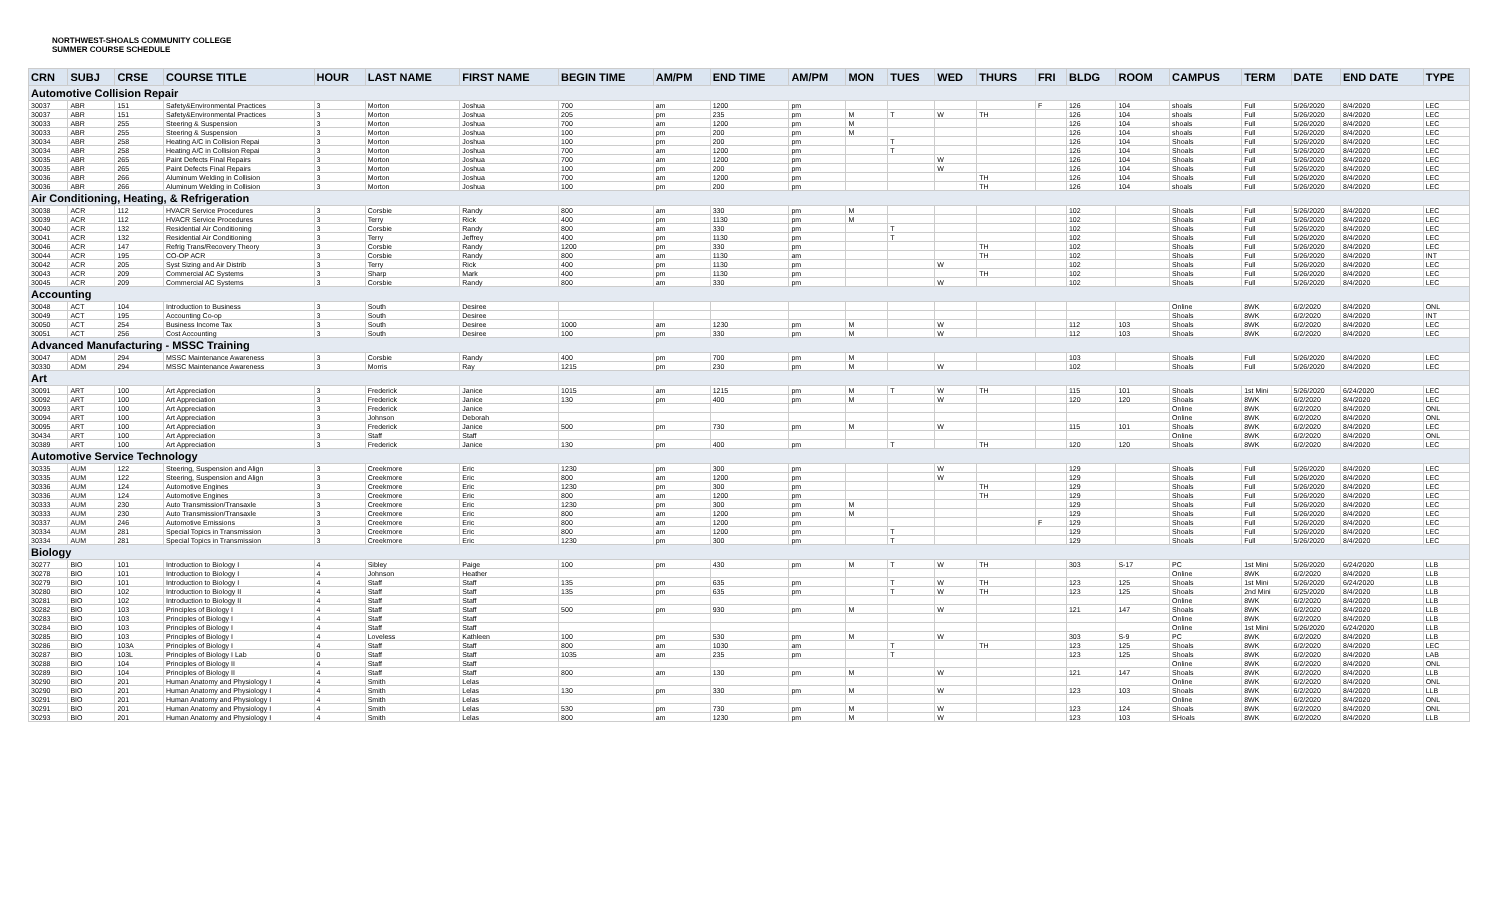NORTHWEST-SHOALS COMMUNITY COLLEGE
SUMMER COURSE SCHEDULE
| CRN | SUBJ | CRSE | COURSE TITLE | HOUR | LAST NAME | FIRST NAME | BEGIN TIME | AM/PM | END TIME | AM/PM | MON | TUES | WED | THURS | FRI | BLDG | ROOM | CAMPUS | TERM | DATE | END DATE | TYPE |
| --- | --- | --- | --- | --- | --- | --- | --- | --- | --- | --- | --- | --- | --- | --- | --- | --- | --- | --- | --- | --- | --- | --- |
| Automotive Collision Repair | | | | | | | | | | | | | | | | | | | | | | |
| 30037 | ABR | 151 | Safety&Environmental Practices | 3 | Morton | Joshua | 700 | am | 1200 | pm | | | | | F | 126 | 104 | shoals | Full | 5/26/2020 | 8/4/2020 | LEC |
| 30037 | ABR | 151 | Safety&Environmental Practices | 3 | Morton | Joshua | 205 | pm | 235 | pm | M | T | W | TH | | 126 | 104 | shoals | Full | 5/26/2020 | 8/4/2020 | LEC |
| 30033 | ABR | 255 | Steering & Suspension | 3 | Morton | Joshua | 700 | am | 1200 | pm | M | | | | | 126 | 104 | shoals | Full | 5/26/2020 | 8/4/2020 | LEC |
| 30033 | ABR | 255 | Steering & Suspension | 3 | Morton | Joshua | 100 | pm | 200 | pm | M | | | | | 126 | 104 | shoals | Full | 5/26/2020 | 8/4/2020 | LEC |
| 30034 | ABR | 258 | Heating A/C in Collision Repai | 3 | Morton | Joshua | 100 | pm | 200 | pm | | T | | | | 126 | 104 | Shoals | Full | 5/26/2020 | 8/4/2020 | LEC |
| 30034 | ABR | 258 | Heating A/C in Collision Repai | 3 | Morton | Joshua | 700 | am | 1200 | pm | | T | | | | 126 | 104 | Shoals | Full | 5/26/2020 | 8/4/2020 | LEC |
| 30035 | ABR | 265 | Paint Defects Final Repairs | 3 | Morton | Joshua | 700 | am | 1200 | pm | | | W | | | 126 | 104 | Shoals | Full | 5/26/2020 | 8/4/2020 | LEC |
| 30035 | ABR | 265 | Paint Defects Final Repairs | 3 | Morton | Joshua | 100 | pm | 200 | pm | | | W | | | 126 | 104 | Shoals | Full | 5/26/2020 | 8/4/2020 | LEC |
| 30036 | ABR | 266 | Aluminum Welding in Collision | 3 | Morton | Joshua | 700 | am | 1200 | pm | | | | TH | | 126 | 104 | Shoals | Full | 5/26/2020 | 8/4/2020 | LEC |
| 30036 | ABR | 266 | Aluminum Welding in Collision | 3 | Morton | Joshua | 100 | pm | 200 | pm | | | | TH | | 126 | 104 | shoals | Full | 5/26/2020 | 8/4/2020 | LEC |
| Air Conditioning, Heating, & Refrigeration | | | | | | | | | | | | | | | | | | | | | | |
| 30038 | ACR | 112 | HVACR Service Procedures | 3 | Corsbie | Randy | 800 | am | 330 | pm | M | | | | | 102 | | Shoals | Full | 5/26/2020 | 8/4/2020 | LEC |
| 30039 | ACR | 112 | HVACR Service Procedures | 3 | Terry | Rick | 400 | pm | 1130 | pm | M | | | | | 102 | | Shoals | Full | 5/26/2020 | 8/4/2020 | LEC |
| 30040 | ACR | 132 | Residential Air Conditioning | 3 | Corsbie | Randy | 800 | am | 330 | pm | | T | | | | 102 | | Shoals | Full | 5/26/2020 | 8/4/2020 | LEC |
| 30041 | ACR | 132 | Residential Air Conditioning | 3 | Terry | Jeffrey | 400 | pm | 1130 | pm | | T | | | | 102 | | Shoals | Full | 5/26/2020 | 8/4/2020 | LEC |
| 30046 | ACR | 147 | Refrig Trans/Recovery Theory | 3 | Corsbie | Randy | 1200 | pm | 330 | pm | | | | TH | | 102 | | Shoals | Full | 5/26/2020 | 8/4/2020 | LEC |
| 30044 | ACR | 195 | CO-OP ACR | 3 | Corsbie | Randy | 800 | am | 1130 | am | | | | TH | | 102 | | Shoals | Full | 5/26/2020 | 8/4/2020 | INT |
| 30042 | ACR | 205 | Syst Sizing and Air Distrib | 3 | Terry | Rick | 400 | pm | 1130 | pm | | | W | | | 102 | | Shoals | Full | 5/26/2020 | 8/4/2020 | LEC |
| 30043 | ACR | 209 | Commercial AC Systems | 3 | Sharp | Mark | 400 | pm | 1130 | pm | | | | TH | | 102 | | Shoals | Full | 5/26/2020 | 8/4/2020 | LEC |
| 30045 | ACR | 209 | Commercial AC Systems | 3 | Corsbie | Randy | 800 | am | 330 | pm | | | W | | | 102 | | Shoals | Full | 5/26/2020 | 8/4/2020 | LEC |
| Accounting | | | | | | | | | | | | | | | | | | | | | | |
| 30048 | ACT | 104 | Introduction to Business | 3 | South | Desiree | | | | | | | | | | | | Online | 8WK | 6/2/2020 | 8/4/2020 | ONL |
| 30049 | ACT | 195 | Accounting Co-op | 3 | South | Desiree | | | | | | | | | | | | Shoals | 8WK | 6/2/2020 | 8/4/2020 | INT |
| 30050 | ACT | 254 | Business Income Tax | 3 | South | Desiree | 1000 | am | 1230 | pm | M | | W | | | 112 | 103 | Shoals | 8WK | 6/2/2020 | 8/4/2020 | LEC |
| 30051 | ACT | 256 | Cost Accounting | 3 | South | Desiree | 100 | pm | 330 | pm | M | | W | | | 112 | 103 | Shoals | 8WK | 6/2/2020 | 8/4/2020 | LEC |
| Advanced Manufacturing - MSSC Training | | | | | | | | | | | | | | | | | | | | | | |
| 30047 | ADM | 294 | MSSC Maintenance Awareness | 3 | Corsbie | Randy | 400 | pm | 700 | pm | M | | | | | 103 | | Shoals | Full | 5/26/2020 | 8/4/2020 | LEC |
| 30330 | ADM | 294 | MSSC Maintenance Awareness | 3 | Morris | Ray | 1215 | pm | 230 | pm | M | | W | | | 102 | | Shoals | Full | 5/26/2020 | 8/4/2020 | LEC |
| Art | | | | | | | | | | | | | | | | | | | | | | |
| 30091 | ART | 100 | Art Appreciation | 3 | Frederick | Janice | 1015 | am | 1215 | pm | M | T | W | TH | | 115 | 101 | Shoals | 1st Mini | 5/26/2020 | 6/24/2020 | LEC |
| 30092 | ART | 100 | Art Appreciation | 3 | Frederick | Janice | 130 | pm | 400 | pm | M | | W | | | 120 | 120 | Shoals | 8WK | 6/2/2020 | 8/4/2020 | LEC |
| 30093 | ART | 100 | Art Appreciation | 3 | Frederick | Janice | | | | | | | | | | | | Online | 8WK | 6/2/2020 | 8/4/2020 | ONL |
| 30094 | ART | 100 | Art Appreciation | 3 | Johnson | Deborah | | | | | | | | | | | | Online | 8WK | 6/2/2020 | 8/4/2020 | ONL |
| 30095 | ART | 100 | Art Appreciation | 3 | Frederick | Janice | 500 | pm | 730 | pm | M | | W | | | 115 | 101 | Shoals | 8WK | 6/2/2020 | 8/4/2020 | LEC |
| 30434 | ART | 100 | Art Appreciation | 3 | Staff | Staff | | | | | | | | | | | | Online | 8WK | 6/2/2020 | 8/4/2020 | ONL |
| 30389 | ART | 100 | Art Appreciation | 3 | Frederick | Janice | 130 | pm | 400 | pm | | T | | TH | | 120 | 120 | Shoals | 8WK | 6/2/2020 | 8/4/2020 | LEC |
| Automotive Service Technology | | | | | | | | | | | | | | | | | | | | | | |
| 30335 | AUM | 122 | Steering, Suspension and Align | 3 | Creekmore | Eric | 1230 | pm | 300 | pm | | | W | | | 129 | | Shoals | Full | 5/26/2020 | 8/4/2020 | LEC |
| 30335 | AUM | 122 | Steering, Suspension and Align | 3 | Creekmore | Eric | 800 | am | 1200 | pm | | | W | | | 129 | | Shoals | Full | 5/26/2020 | 8/4/2020 | LEC |
| 30336 | AUM | 124 | Automotive Engines | 3 | Creekmore | Eric | 1230 | pm | 300 | pm | | | | TH | | 129 | | Shoals | Full | 5/26/2020 | 8/4/2020 | LEC |
| 30336 | AUM | 124 | Automotive Engines | 3 | Creekmore | Eric | 800 | am | 1200 | pm | | | | TH | | 129 | | Shoals | Full | 5/26/2020 | 8/4/2020 | LEC |
| 30333 | AUM | 230 | Auto Transmission/Transaxle | 3 | Creekmore | Eric | 1230 | pm | 300 | pm | M | | | | | 129 | | Shoals | Full | 5/26/2020 | 8/4/2020 | LEC |
| 30333 | AUM | 230 | Auto Transmission/Transaxle | 3 | Creekmore | Eric | 800 | am | 1200 | pm | M | | | | | 129 | | Shoals | Full | 5/26/2020 | 8/4/2020 | LEC |
| 30337 | AUM | 246 | Automotive Emissions | 3 | Creekmore | Eric | 800 | am | 1200 | pm | | | | | F | 129 | | Shoals | Full | 5/26/2020 | 8/4/2020 | LEC |
| 30334 | AUM | 281 | Special Topics in Transmission | 3 | Creekmore | Eric | 800 | am | 1200 | pm | | T | | | | 129 | | Shoals | Full | 5/26/2020 | 8/4/2020 | LEC |
| 30334 | AUM | 281 | Special Topics in Transmission | 3 | Creekmore | Eric | 1230 | pm | 300 | pm | | T | | | | 129 | | Shoals | Full | 5/26/2020 | 8/4/2020 | LEC |
| Biology | | | | | | | | | | | | | | | | | | | | | | |
| 30277 | BIO | 101 | Introduction to Biology I | 4 | Sibley | Paige | 100 | pm | 430 | pm | M | T | W | TH | | 303 | S-17 | PC | 1st Mini | 5/26/2020 | 6/24/2020 | LLB |
| 30278 | BIO | 101 | Introduction to Biology I | 4 | Johnson | Heather | | | | | | | | | | | | Online | 8WK | 6/2/2020 | 8/4/2020 | LLB |
| 30279 | BIO | 101 | Introduction to Biology I | 4 | Staff | Staff | 135 | pm | 635 | pm | | T | W | TH | | 123 | 125 | Shoals | 1st Mini | 5/26/2020 | 6/24/2020 | LLB |
| 30280 | BIO | 102 | Introduction to Biology II | 4 | Staff | Staff | 135 | pm | 635 | pm | | T | W | TH | | 123 | 125 | Shoals | 2nd Mini | 6/25/2020 | 8/4/2020 | LLB |
| 30281 | BIO | 102 | Introduction to Biology II | 4 | Staff | Staff | | | | | | | | | | | | Online | 8WK | 6/2/2020 | 8/4/2020 | LLB |
| 30282 | BIO | 103 | Principles of Biology I | 4 | Staff | Staff | 500 | pm | 930 | pm | M | | W | | | 121 | 147 | Shoals | 8WK | 6/2/2020 | 8/4/2020 | LLB |
| 30283 | BIO | 103 | Principles of Biology I | 4 | Staff | Staff | | | | | | | | | | | | Online | 8WK | 6/2/2020 | 8/4/2020 | LLB |
| 30284 | BIO | 103 | Principles of Biology I | 4 | Staff | Staff | | | | | | | | | | | | Online | 1st Mini | 5/26/2020 | 6/24/2020 | LLB |
| 30285 | BIO | 103 | Principles of Biology I | 4 | Loveless | Kathleen | 100 | pm | 530 | pm | M | | W | | | 303 | S-9 | PC | 8WK | 6/2/2020 | 8/4/2020 | LLB |
| 30286 | BIO | 103A | Principles of Biology I | 4 | Staff | Staff | 800 | am | 1030 | am | | T | | TH | | 123 | 125 | Shoals | 8WK | 6/2/2020 | 8/4/2020 | LEC |
| 30287 | BIO | 103L | Principles of Biology I Lab | 0 | Staff | Staff | 1035 | am | 235 | pm | | T | | | | 123 | 125 | Shoals | 8WK | 6/2/2020 | 8/4/2020 | LAB |
| 30288 | BIO | 104 | Principles of Biology II | 4 | Staff | Staff | | | | | | | | | | | | Online | 8WK | 6/2/2020 | 8/4/2020 | ONL |
| 30289 | BIO | 104 | Principles of Biology II | 4 | Staff | Staff | 800 | am | 130 | pm | M | | W | | | 121 | 147 | Shoals | 8WK | 6/2/2020 | 8/4/2020 | LLB |
| 30290 | BIO | 201 | Human Anatomy and Physiology I | 4 | Smith | Lelas | | | | | | | | | | | | Online | 8WK | 6/2/2020 | 8/4/2020 | ONL |
| 30290 | BIO | 201 | Human Anatomy and Physiology I | 4 | Smith | Lelas | 130 | pm | 330 | pm | M | | W | | | 123 | 103 | Shoals | 8WK | 6/2/2020 | 8/4/2020 | LLB |
| 30291 | BIO | 201 | Human Anatomy and Physiology I | 4 | Smith | Lelas | | | | | | | | | | | | Online | 8WK | 6/2/2020 | 8/4/2020 | ONL |
| 30291 | BIO | 201 | Human Anatomy and Physiology I | 4 | Smith | Lelas | 530 | pm | 730 | pm | M | | W | | | 123 | 124 | Shoals | 8WK | 6/2/2020 | 8/4/2020 | ONL |
| 30293 | BIO | 201 | Human Anatomy and Physiology I | 4 | Smith | Lelas | 800 | am | 1230 | pm | M | | W | | | 123 | 103 | SHoals | 8WK | 6/2/2020 | 8/4/2020 | LLB |